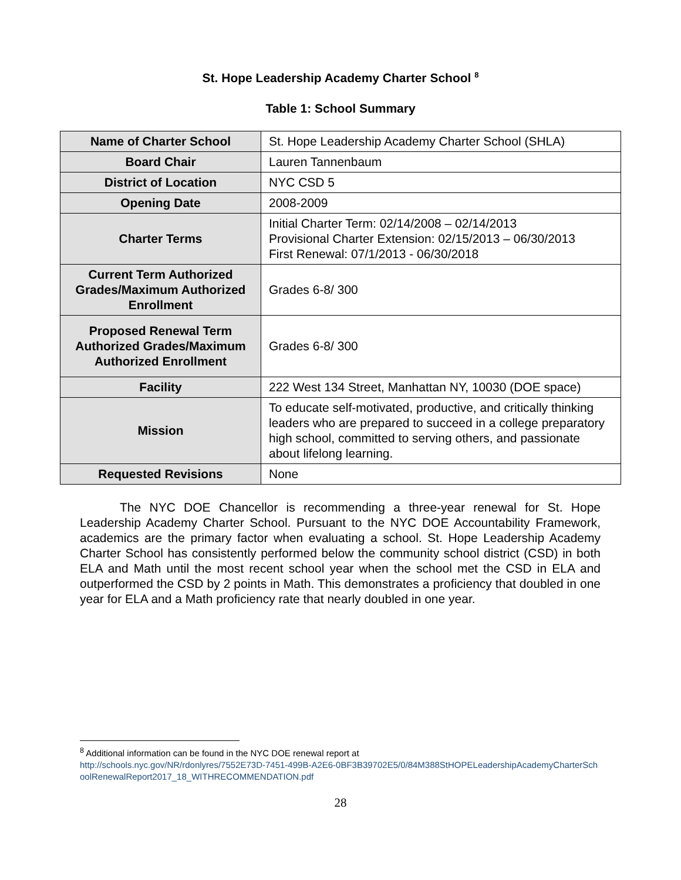St. Hope Leadership Academy Charter School <sup>8</sup>
Table 1: School Summary
| Name of Charter School | St. Hope Leadership Academy Charter School (SHLA) |
| Board Chair | Lauren Tannenbaum |
| District of Location | NYC CSD 5 |
| Opening Date | 2008-2009 |
| Charter Terms | Initial Charter Term: 02/14/2008 – 02/14/2013 Provisional Charter Extension: 02/15/2013 – 06/30/2013 First Renewal: 07/1/2013 - 06/30/2018 |
| Current Term Authorized Grades/Maximum Authorized Enrollment | Grades 6-8/ 300 |
| Proposed Renewal Term Authorized Grades/Maximum Authorized Enrollment | Grades 6-8/ 300 |
| Facility | 222 West 134 Street, Manhattan NY, 10030 (DOE space) |
| Mission | To educate self-motivated, productive, and critically thinking leaders who are prepared to succeed in a college preparatory high school, committed to serving others, and passionate about lifelong learning. |
| Requested Revisions | None |
The NYC DOE Chancellor is recommending a three-year renewal for St. Hope Leadership Academy Charter School. Pursuant to the NYC DOE Accountability Framework, academics are the primary factor when evaluating a school. St. Hope Leadership Academy Charter School has consistently performed below the community school district (CSD) in both ELA and Math until the most recent school year when the school met the CSD in ELA and outperformed the CSD by 2 points in Math. This demonstrates a proficiency that doubled in one year for ELA and a Math proficiency rate that nearly doubled in one year.
<sup>8</sup> Additional information can be found in the NYC DOE renewal report at
http://schools.nyc.gov/NR/rdonlyres/7552E73D-7451-499B-A2E6-0BF3B39702E5/0/84M388StHOPELeadershipAcademyCharterSchoolRenewalReport2017_18_WITHRECOMMENDATION.pdf
28